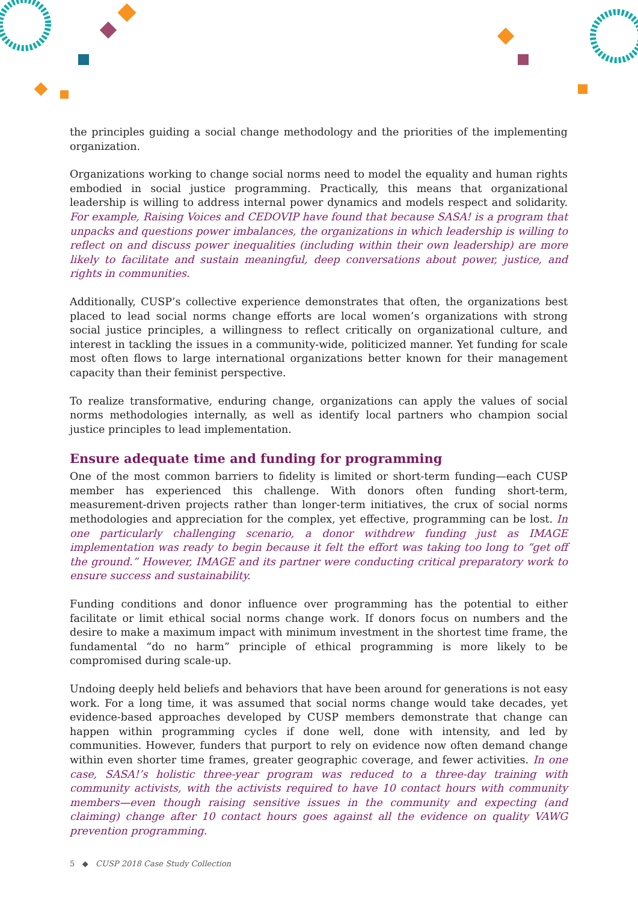the principles guiding a social change methodology and the priorities of the implementing organization.
Organizations working to change social norms need to model the equality and human rights embodied in social justice programming. Practically, this means that organizational leadership is willing to address internal power dynamics and models respect and solidarity. For example, Raising Voices and CEDOVIP have found that because SASA! is a program that unpacks and questions power imbalances, the organizations in which leadership is willing to reflect on and discuss power inequalities (including within their own leadership) are more likely to facilitate and sustain meaningful, deep conversations about power, justice, and rights in communities.
Additionally, CUSP’s collective experience demonstrates that often, the organizations best placed to lead social norms change efforts are local women’s organizations with strong social justice principles, a willingness to reflect critically on organizational culture, and interest in tackling the issues in a community-wide, politicized manner. Yet funding for scale most often flows to large international organizations better known for their management capacity than their feminist perspective.
To realize transformative, enduring change, organizations can apply the values of social norms methodologies internally, as well as identify local partners who champion social justice principles to lead implementation.
Ensure adequate time and funding for programming
One of the most common barriers to fidelity is limited or short-term funding—each CUSP member has experienced this challenge. With donors often funding short-term, measurement-driven projects rather than longer-term initiatives, the crux of social norms methodologies and appreciation for the complex, yet effective, programming can be lost. In one particularly challenging scenario, a donor withdrew funding just as IMAGE implementation was ready to begin because it felt the effort was taking too long to “get off the ground.” However, IMAGE and its partner were conducting critical preparatory work to ensure success and sustainability.
Funding conditions and donor influence over programming has the potential to either facilitate or limit ethical social norms change work. If donors focus on numbers and the desire to make a maximum impact with minimum investment in the shortest time frame, the fundamental “do no harm” principle of ethical programming is more likely to be compromised during scale-up.
Undoing deeply held beliefs and behaviors that have been around for generations is not easy work. For a long time, it was assumed that social norms change would take decades, yet evidence-based approaches developed by CUSP members demonstrate that change can happen within programming cycles if done well, done with intensity, and led by communities. However, funders that purport to rely on evidence now often demand change within even shorter time frames, greater geographic coverage, and fewer activities. In one case, SASA!’s holistic three-year program was reduced to a three-day training with community activists, with the activists required to have 10 contact hours with community members—even though raising sensitive issues in the community and expecting (and claiming) change after 10 contact hours goes against all the evidence on quality VAWG prevention programming.
5 ◆ CUSP 2018 Case Study Collection